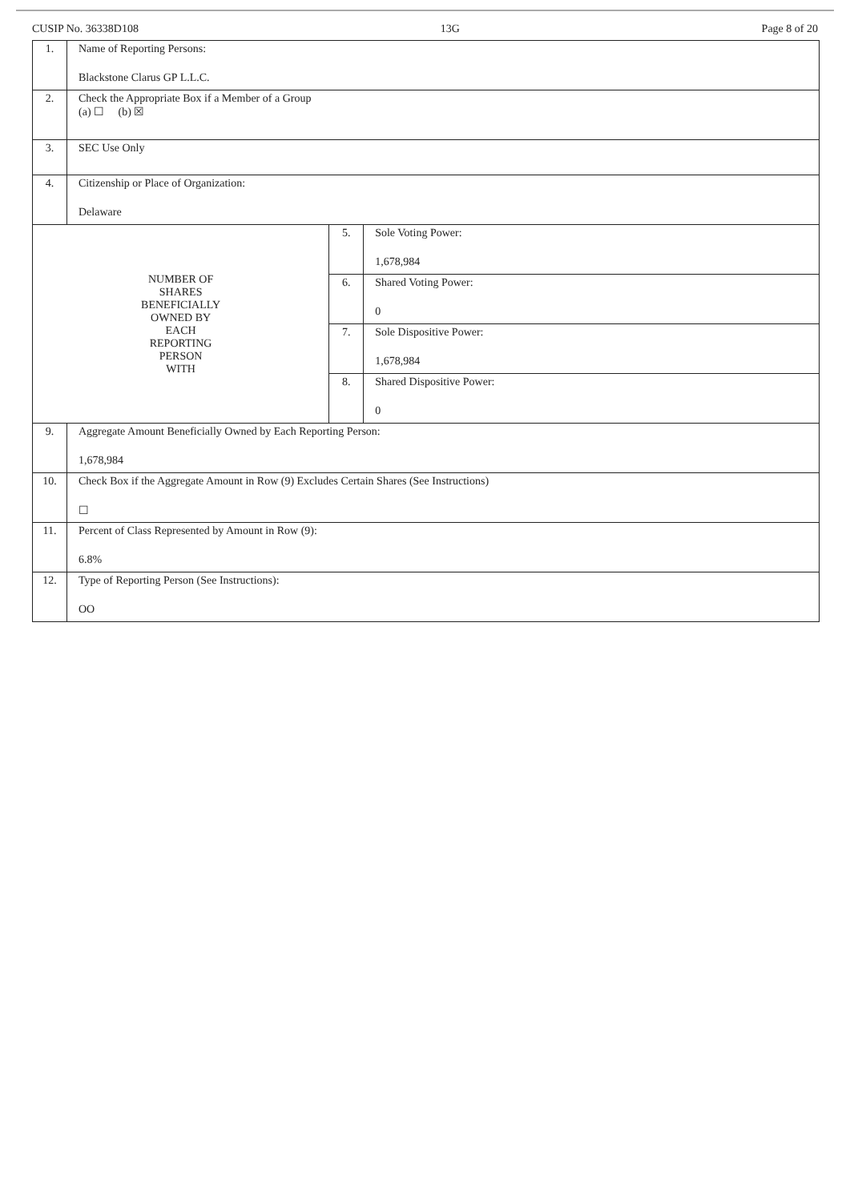CUSIP No. 36338D108 13G Page 8 of 20
| 1. | Name of Reporting Persons: Blackstone Clarus GP L.L.C. | | |
| 2. | Check the Appropriate Box if a Member of a Group (a) ☐ (b) ☒ | | |
| 3. | SEC Use Only | | |
| 4. | Citizenship or Place of Organization: Delaware | | |
| NUMBER OF SHARES BENEFICIALLY OWNED BY EACH REPORTING PERSON WITH | | 5. | Sole Voting Power: 1,678,984 |
| | | 6. | Shared Voting Power: 0 |
| | | 7. | Sole Dispositive Power: 1,678,984 |
| | | 8. | Shared Dispositive Power: 0 |
| 9. | Aggregate Amount Beneficially Owned by Each Reporting Person: 1,678,984 | | |
| 10. | Check Box if the Aggregate Amount in Row (9) Excludes Certain Shares (See Instructions) ☐ | | |
| 11. | Percent of Class Represented by Amount in Row (9): 6.8% | | |
| 12. | Type of Reporting Person (See Instructions): OO | | |